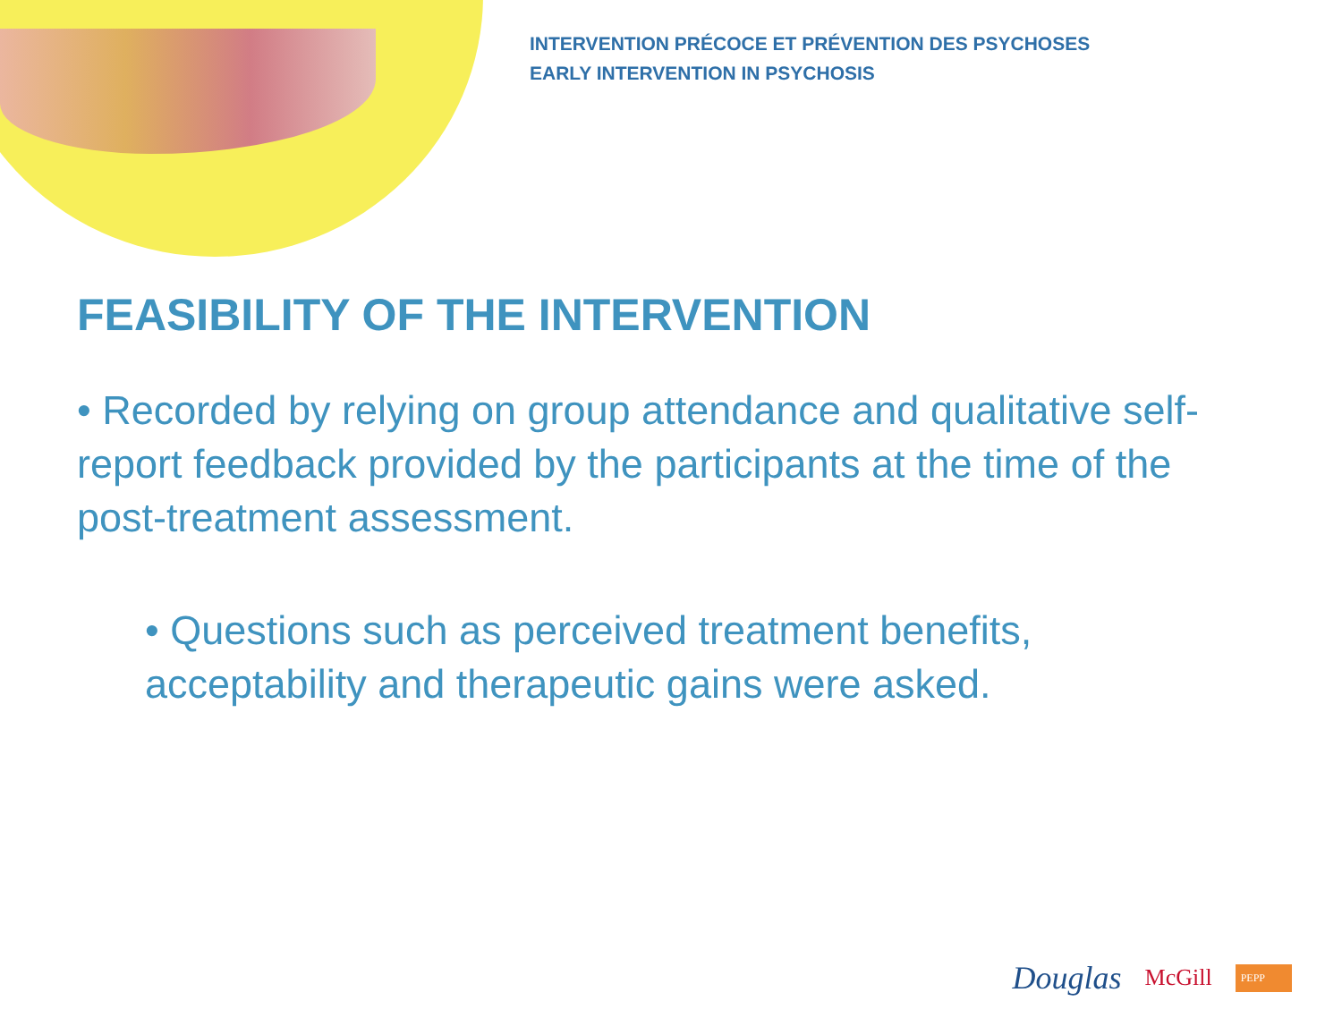INTERVENTION PRÉCOCE ET PRÉVENTION DES PSYCHOSES
EARLY INTERVENTION IN PSYCHOSIS
FEASIBILITY OF THE INTERVENTION
• Recorded by relying on group attendance and qualitative self-report feedback provided by the participants at the time of the post-treatment assessment.
• Questions such as perceived treatment benefits, acceptability and therapeutic gains were asked.
Douglas McGill PEPP